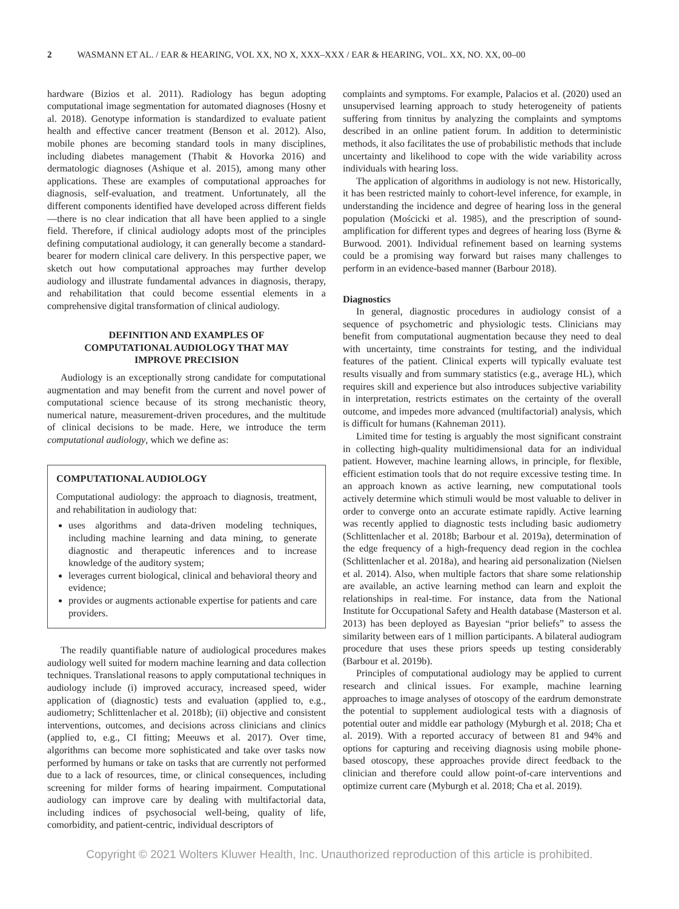2 WASMANN ET AL. / EAR & HEARING, VOL XX, NO X, XXX–XXX / EAR & HEARING, VOL. XX, NO. XX, 00–00
hardware (Bizios et al. 2011). Radiology has begun adopting computational image segmentation for automated diagnoses (Hosny et al. 2018). Genotype information is standardized to evaluate patient health and effective cancer treatment (Benson et al. 2012). Also, mobile phones are becoming standard tools in many disciplines, including diabetes management (Thabit & Hovorka 2016) and dermatologic diagnoses (Ashique et al. 2015), among many other applications. These are examples of computational approaches for diagnosis, self-evaluation, and treatment. Unfortunately, all the different components identified have developed across different fields—there is no clear indication that all have been applied to a single field. Therefore, if clinical audiology adopts most of the principles defining computational audiology, it can generally become a standard-bearer for modern clinical care delivery. In this perspective paper, we sketch out how computational approaches may further develop audiology and illustrate fundamental advances in diagnosis, therapy, and rehabilitation that could become essential elements in a comprehensive digital transformation of clinical audiology.
DEFINITION AND EXAMPLES OF COMPUTATIONAL AUDIOLOGY THAT MAY IMPROVE PRECISION
Audiology is an exceptionally strong candidate for computational augmentation and may benefit from the current and novel power of computational science because of its strong mechanistic theory, numerical nature, measurement-driven procedures, and the multitude of clinical decisions to be made. Here, we introduce the term computational audiology, which we define as:
COMPUTATIONAL AUDIOLOGY
Computational audiology: the approach to diagnosis, treatment, and rehabilitation in audiology that:
uses algorithms and data-driven modeling techniques, including machine learning and data mining, to generate diagnostic and therapeutic inferences and to increase knowledge of the auditory system;
leverages current biological, clinical and behavioral theory and evidence;
provides or augments actionable expertise for patients and care providers.
The readily quantifiable nature of audiological procedures makes audiology well suited for modern machine learning and data collection techniques. Translational reasons to apply computational techniques in audiology include (i) improved accuracy, increased speed, wider application of (diagnostic) tests and evaluation (applied to, e.g., audiometry; Schlittenlacher et al. 2018b); (ii) objective and consistent interventions, outcomes, and decisions across clinicians and clinics (applied to, e.g., CI fitting; Meeuws et al. 2017). Over time, algorithms can become more sophisticated and take over tasks now performed by humans or take on tasks that are currently not performed due to a lack of resources, time, or clinical consequences, including screening for milder forms of hearing impairment. Computational audiology can improve care by dealing with multifactorial data, including indices of psychosocial well-being, quality of life, comorbidity, and patient-centric, individual descriptors of
complaints and symptoms. For example, Palacios et al. (2020) used an unsupervised learning approach to study heterogeneity of patients suffering from tinnitus by analyzing the complaints and symptoms described in an online patient forum. In addition to deterministic methods, it also facilitates the use of probabilistic methods that include uncertainty and likelihood to cope with the wide variability across individuals with hearing loss.
The application of algorithms in audiology is not new. Historically, it has been restricted mainly to cohort-level inference, for example, in understanding the incidence and degree of hearing loss in the general population (Mościcki et al. 1985), and the prescription of sound-amplification for different types and degrees of hearing loss (Byrne & Burwood. 2001). Individual refinement based on learning systems could be a promising way forward but raises many challenges to perform in an evidence-based manner (Barbour 2018).
Diagnostics
In general, diagnostic procedures in audiology consist of a sequence of psychometric and physiologic tests. Clinicians may benefit from computational augmentation because they need to deal with uncertainty, time constraints for testing, and the individual features of the patient. Clinical experts will typically evaluate test results visually and from summary statistics (e.g., average HL), which requires skill and experience but also introduces subjective variability in interpretation, restricts estimates on the certainty of the overall outcome, and impedes more advanced (multifactorial) analysis, which is difficult for humans (Kahneman 2011).
Limited time for testing is arguably the most significant constraint in collecting high-quality multidimensional data for an individual patient. However, machine learning allows, in principle, for flexible, efficient estimation tools that do not require excessive testing time. In an approach known as active learning, new computational tools actively determine which stimuli would be most valuable to deliver in order to converge onto an accurate estimate rapidly. Active learning was recently applied to diagnostic tests including basic audiometry (Schlittenlacher et al. 2018b; Barbour et al. 2019a), determination of the edge frequency of a high-frequency dead region in the cochlea (Schlittenlacher et al. 2018a), and hearing aid personalization (Nielsen et al. 2014). Also, when multiple factors that share some relationship are available, an active learning method can learn and exploit the relationships in real-time. For instance, data from the National Institute for Occupational Safety and Health database (Masterson et al. 2013) has been deployed as Bayesian “prior beliefs” to assess the similarity between ears of 1 million participants. A bilateral audiogram procedure that uses these priors speeds up testing considerably (Barbour et al. 2019b).
Principles of computational audiology may be applied to current research and clinical issues. For example, machine learning approaches to image analyses of otoscopy of the eardrum demonstrate the potential to supplement audiological tests with a diagnosis of potential outer and middle ear pathology (Myburgh et al. 2018; Cha et al. 2019). With a reported accuracy of between 81 and 94% and options for capturing and receiving diagnosis using mobile phone-based otoscopy, these approaches provide direct feedback to the clinician and therefore could allow point-of-care interventions and optimize current care (Myburgh et al. 2018; Cha et al. 2019).
Copyright © 2021 Wolters Kluwer Health, Inc. Unauthorized reproduction of this article is prohibited.